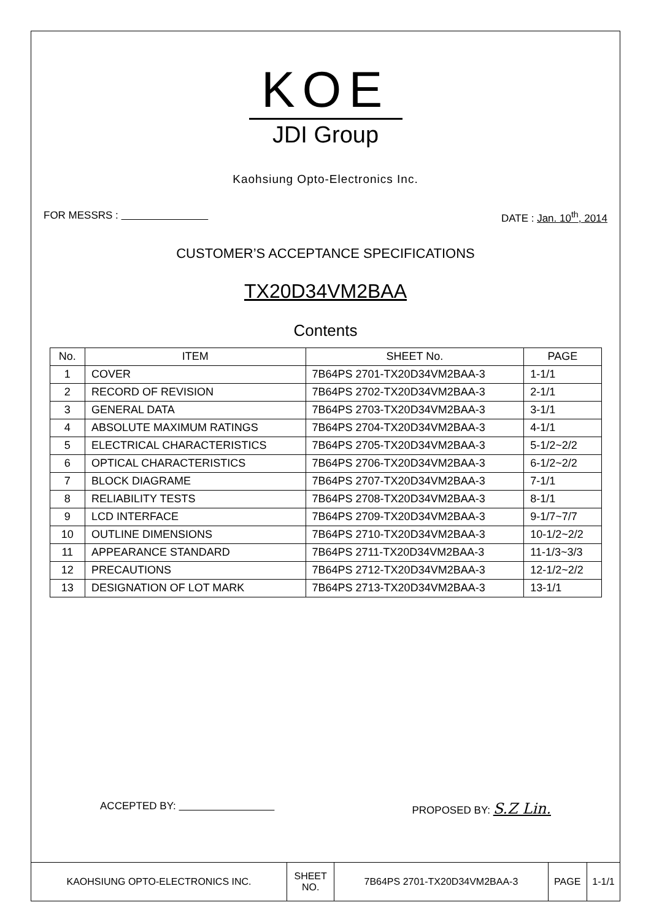KOE
JDI Group
Kaohsiung Opto-Electronics Inc.
FOR MESSRS : DATE : Jan. 10<sup>th</sup>, 2014
CUSTOMER’S ACCEPTANCE SPECIFICATIONS
TX20D34VM2BAA
Contents
| No. | ITEM | SHEET No. | PAGE |
| --- | --- | --- | --- |
| 1 | COVER | 7B64PS 2701-TX20D34VM2BAA-3 | 1-1/1 |
| 2 | RECORD OF REVISION | 7B64PS 2702-TX20D34VM2BAA-3 | 2-1/1 |
| 3 | GENERAL DATA | 7B64PS 2703-TX20D34VM2BAA-3 | 3-1/1 |
| 4 | ABSOLUTE MAXIMUM RATINGS | 7B64PS 2704-TX20D34VM2BAA-3 | 4-1/1 |
| 5 | ELECTRICAL CHARACTERISTICS | 7B64PS 2705-TX20D34VM2BAA-3 | 5-1/2~2/2 |
| 6 | OPTICAL CHARACTERISTICS | 7B64PS 2706-TX20D34VM2BAA-3 | 6-1/2~2/2 |
| 7 | BLOCK DIAGRAME | 7B64PS 2707-TX20D34VM2BAA-3 | 7-1/1 |
| 8 | RELIABILITY TESTS | 7B64PS 2708-TX20D34VM2BAA-3 | 8-1/1 |
| 9 | LCD INTERFACE | 7B64PS 2709-TX20D34VM2BAA-3 | 9-1/7~7/7 |
| 10 | OUTLINE DIMENSIONS | 7B64PS 2710-TX20D34VM2BAA-3 | 10-1/2~2/2 |
| 11 | APPEARANCE STANDARD | 7B64PS 2711-TX20D34VM2BAA-3 | 11-1/3~3/3 |
| 12 | PRECAUTIONS | 7B64PS 2712-TX20D34VM2BAA-3 | 12-1/2~2/2 |
| 13 | DESIGNATION OF LOT MARK | 7B64PS 2713-TX20D34VM2BAA-3 | 13-1/1 |
ACCEPTED BY: PROPOSED BY: S.Z Lin.
| KAOHSIUNG OPTO-ELECTRONICS INC. | SHEET NO. | 7B64PS 2701-TX20D34VM2BAA-3 | PAGE | 1-1/1 |